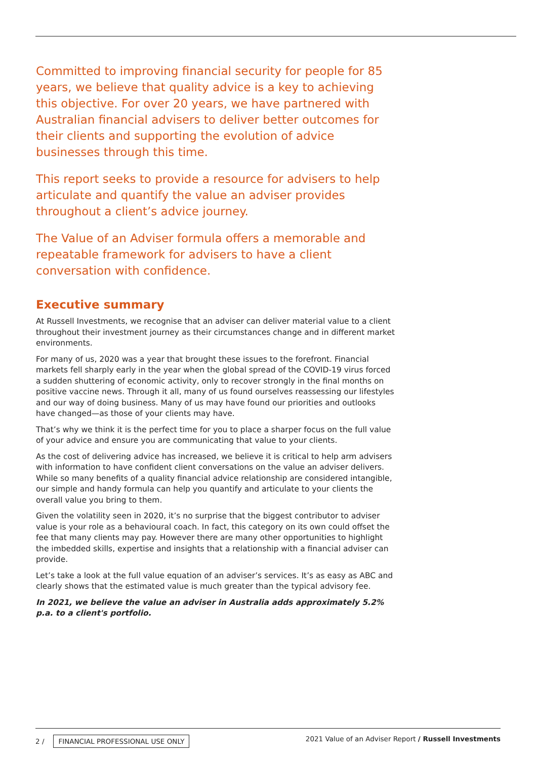Committed to improving financial security for people for 85 years, we believe that quality advice is a key to achieving this objective. For over 20 years, we have partnered with Australian financial advisers to deliver better outcomes for their clients and supporting the evolution of advice businesses through this time.
This report seeks to provide a resource for advisers to help articulate and quantify the value an adviser provides throughout a client’s advice journey.
The Value of an Adviser formula offers a memorable and repeatable framework for advisers to have a client conversation with confidence.
Executive summary
At Russell Investments, we recognise that an adviser can deliver material value to a client throughout their investment journey as their circumstances change and in different market environments.
For many of us, 2020 was a year that brought these issues to the forefront. Financial markets fell sharply early in the year when the global spread of the COVID-19 virus forced a sudden shuttering of economic activity, only to recover strongly in the final months on positive vaccine news. Through it all, many of us found ourselves reassessing our lifestyles and our way of doing business. Many of us may have found our priorities and outlooks have changed—as those of your clients may have.
That’s why we think it is the perfect time for you to place a sharper focus on the full value of your advice and ensure you are communicating that value to your clients.
As the cost of delivering advice has increased, we believe it is critical to help arm advisers with information to have confident client conversations on the value an adviser delivers. While so many benefits of a quality financial advice relationship are considered intangible, our simple and handy formula can help you quantify and articulate to your clients the overall value you bring to them.
Given the volatility seen in 2020, it’s no surprise that the biggest contributor to adviser value is your role as a behavioural coach. In fact, this category on its own could offset the fee that many clients may pay. However there are many other opportunities to highlight the imbedded skills, expertise and insights that a relationship with a financial adviser can provide.
Let’s take a look at the full value equation of an adviser’s services. It’s as easy as ABC and clearly shows that the estimated value is much greater than the typical advisory fee.
In 2021, we believe the value an adviser in Australia adds approximately 5.2% p.a. to a client's portfolio.
2 / FINANCIAL PROFESSIONAL USE ONLY
2021 Value of an Adviser Report / Russell Investments